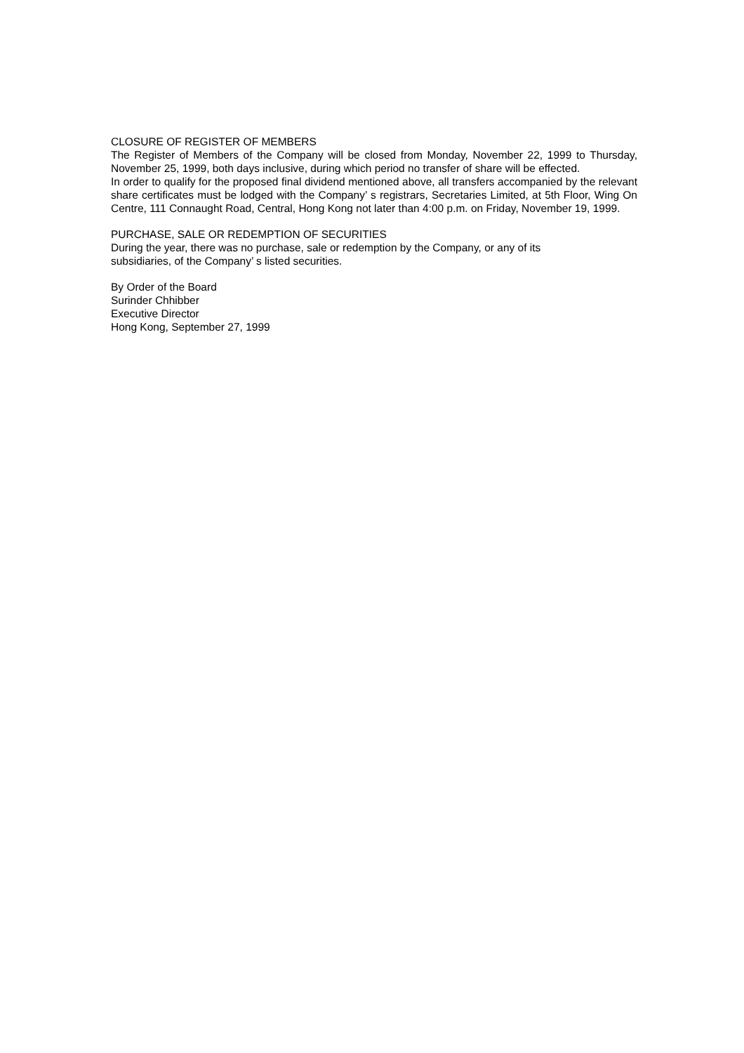CLOSURE OF REGISTER OF MEMBERS
The Register of Members of the Company will be closed from Monday, November 22, 1999 to Thursday, November 25, 1999, both days inclusive, during which period no transfer of share will be effected.
In order to qualify for the proposed final dividend mentioned above, all transfers accompanied by the relevant share certificates must be lodged with the Company’ s registrars, Secretaries Limited, at 5th Floor, Wing On Centre, 111 Connaught Road, Central, Hong Kong not later than 4:00 p.m. on Friday, November 19, 1999.
PURCHASE, SALE OR REDEMPTION OF SECURITIES
During the year, there was no purchase, sale or redemption by the Company, or any of its
subsidiaries, of the Company’ s listed securities.
By Order of the Board
Surinder Chhibber
Executive Director
Hong Kong, September 27, 1999